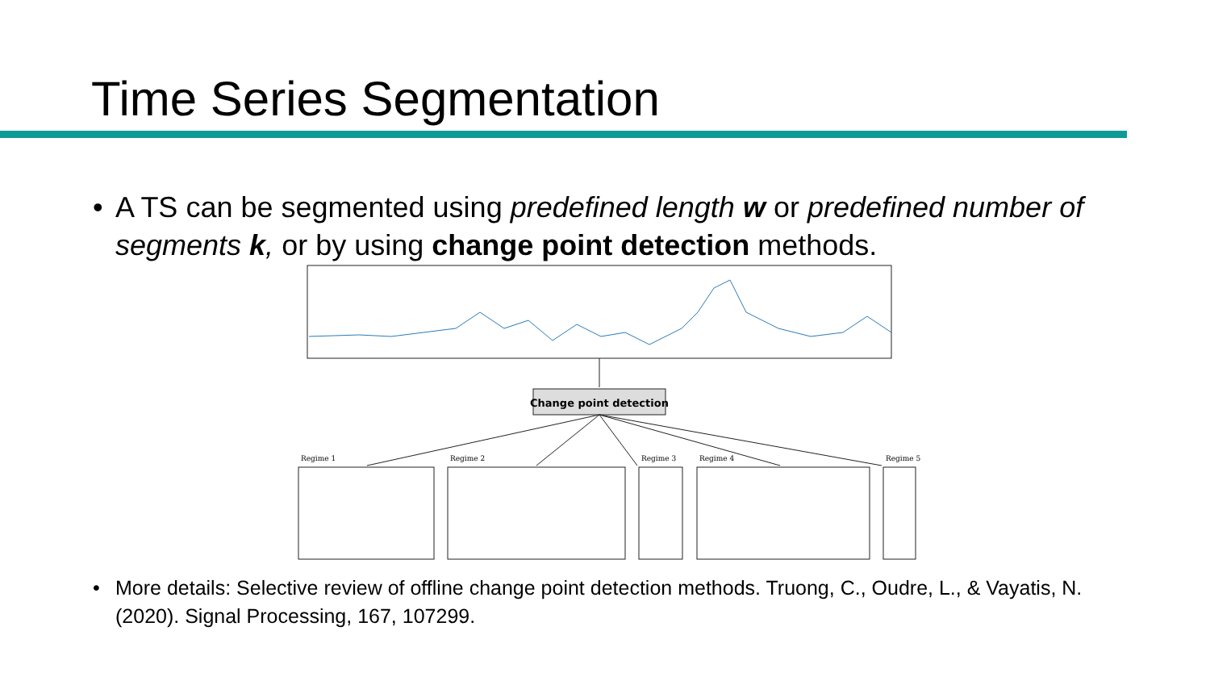Time Series Segmentation
• A TS can be segmented using predefined length w or predefined number of segments k, or by using change point detection methods.
Change point detection
Regime 1
Regime 2
Regime 3
Regime 4
Regime 5
• More details: Selective review of offline change point detection methods. Truong, C., Oudre, L., & Vayatis, N. (2020). Signal Processing, 167, 107299.